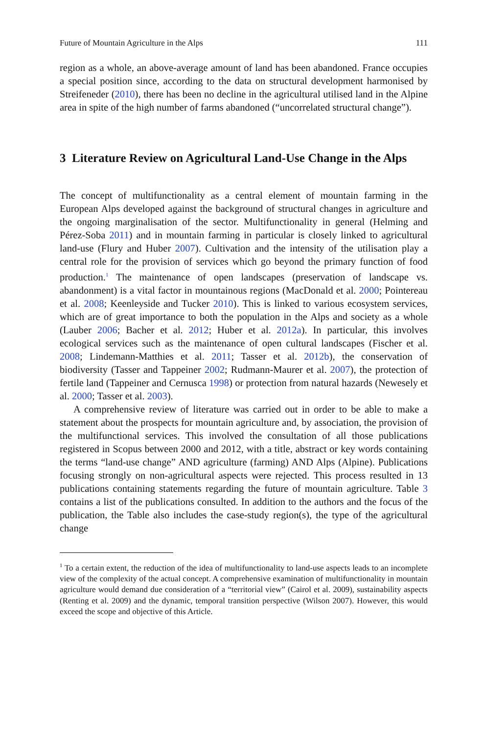Future of Mountain Agriculture in the Alps 111
region as a whole, an above-average amount of land has been abandoned. France occupies a special position since, according to the data on structural development harmonised by Streifeneder (2010), there has been no decline in the agricultural utilised land in the Alpine area in spite of the high number of farms abandoned (“uncorrelated structural change”).
3 Literature Review on Agricultural Land-Use Change in the Alps
The concept of multifunctionality as a central element of mountain farming in the European Alps developed against the background of structural changes in agriculture and the ongoing marginalisation of the sector. Multifunctionality in general (Helming and Pérez-Soba 2011) and in mountain farming in particular is closely linked to agricultural land-use (Flury and Huber 2007). Cultivation and the intensity of the utilisation play a central role for the provision of services which go beyond the primary function of food production.<sup>1</sup> The maintenance of open landscapes (preservation of landscape vs. abandonment) is a vital factor in mountainous regions (MacDonald et al. 2000; Pointereau et al. 2008; Keenleyside and Tucker 2010). This is linked to various ecosystem services, which are of great importance to both the population in the Alps and society as a whole (Lauber 2006; Bacher et al. 2012; Huber et al. 2012a). In particular, this involves ecological services such as the maintenance of open cultural landscapes (Fischer et al. 2008; Lindemann-Matthies et al. 2011; Tasser et al. 2012b), the conservation of biodiversity (Tasser and Tappeiner 2002; Rudmann-Maurer et al. 2007), the protection of fertile land (Tappeiner and Cernusca 1998) or protection from natural hazards (Newesely et al. 2000; Tasser et al. 2003).
A comprehensive review of literature was carried out in order to be able to make a statement about the prospects for mountain agriculture and, by association, the provision of the multifunctional services. This involved the consultation of all those publications registered in Scopus between 2000 and 2012, with a title, abstract or key words containing the terms “land-use change” AND agriculture (farming) AND Alps (Alpine). Publications focusing strongly on non-agricultural aspects were rejected. This process resulted in 13 publications containing statements regarding the future of mountain agriculture. Table 3 contains a list of the publications consulted. In addition to the authors and the focus of the publication, the Table also includes the case-study region(s), the type of the agricultural change
<sup>1</sup> To a certain extent, the reduction of the idea of multifunctionality to land-use aspects leads to an incomplete view of the complexity of the actual concept. A comprehensive examination of multifunctionality in mountain agriculture would demand due consideration of a “territorial view” (Cairol et al. 2009), sustainability aspects (Renting et al. 2009) and the dynamic, temporal transition perspective (Wilson 2007). However, this would exceed the scope and objective of this Article.